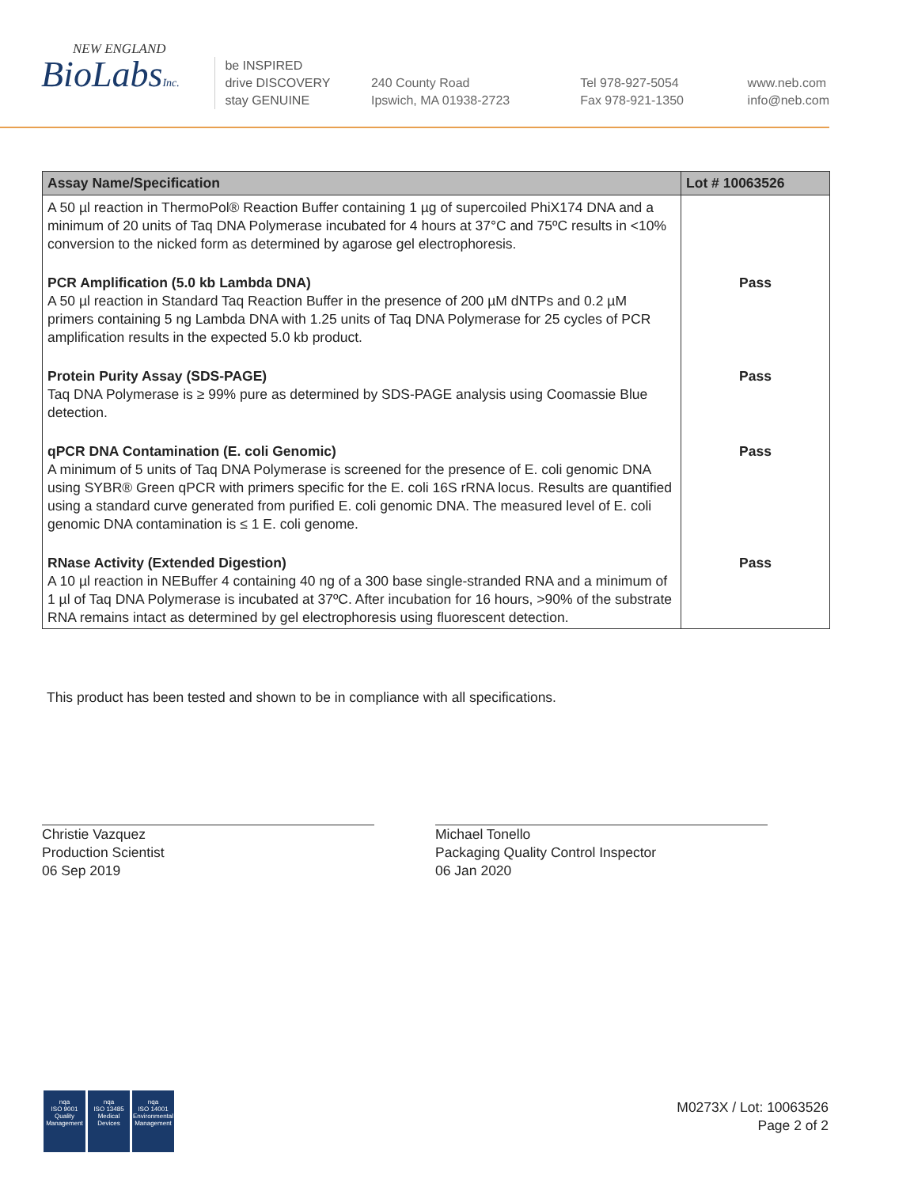NEW ENGLAND
BioLabsInc.
be INSPIRED
drive DISCOVERY
stay GENUINE
240 County Road
Ipswich, MA 01938-2723
Tel 978-927-5054
Fax 978-921-1350
www.neb.com
info@neb.com
| Assay Name/Specification | Lot # 10063526 |
| --- | --- |
| A 50 µl reaction in ThermoPol® Reaction Buffer containing 1 µg of supercoiled PhiX174 DNA and a minimum of 20 units of Taq DNA Polymerase incubated for 4 hours at 37°C and 75ºC results in <10% conversion to the nicked form as determined by agarose gel electrophoresis. | |
| PCR Amplification (5.0 kb Lambda DNA) A 50 µl reaction in Standard Taq Reaction Buffer in the presence of 200 µM dNTPs and 0.2 µM primers containing 5 ng Lambda DNA with 1.25 units of Taq DNA Polymerase for 25 cycles of PCR amplification results in the expected 5.0 kb product. | Pass |
| Protein Purity Assay (SDS-PAGE) Taq DNA Polymerase is ≥ 99% pure as determined by SDS-PAGE analysis using Coomassie Blue detection. | Pass |
| qPCR DNA Contamination (E. coli Genomic) A minimum of 5 units of Taq DNA Polymerase is screened for the presence of E. coli genomic DNA using SYBR® Green qPCR with primers specific for the E. coli 16S rRNA locus. Results are quantified using a standard curve generated from purified E. coli genomic DNA. The measured level of E. coli genomic DNA contamination is ≤ 1 E. coli genome. | Pass |
| RNase Activity (Extended Digestion) A 10 µl reaction in NEBuffer 4 containing 40 ng of a 300 base single-stranded RNA and a minimum of 1 µl of Taq DNA Polymerase is incubated at 37ºC. After incubation for 16 hours, >90% of the substrate RNA remains intact as determined by gel electrophoresis using fluorescent detection. | Pass |
This product has been tested and shown to be in compliance with all specifications.
Christie Vazquez
Production Scientist
06 Sep 2019
Michael Tonello
Packaging Quality Control Inspector
06 Jan 2020
nqa
ISO 9001
Quality Management
nqa
ISO 13485
Medical Devices
nqa
ISO 14001
Environmental Management
M0273X / Lot: 10063526
Page 2 of 2